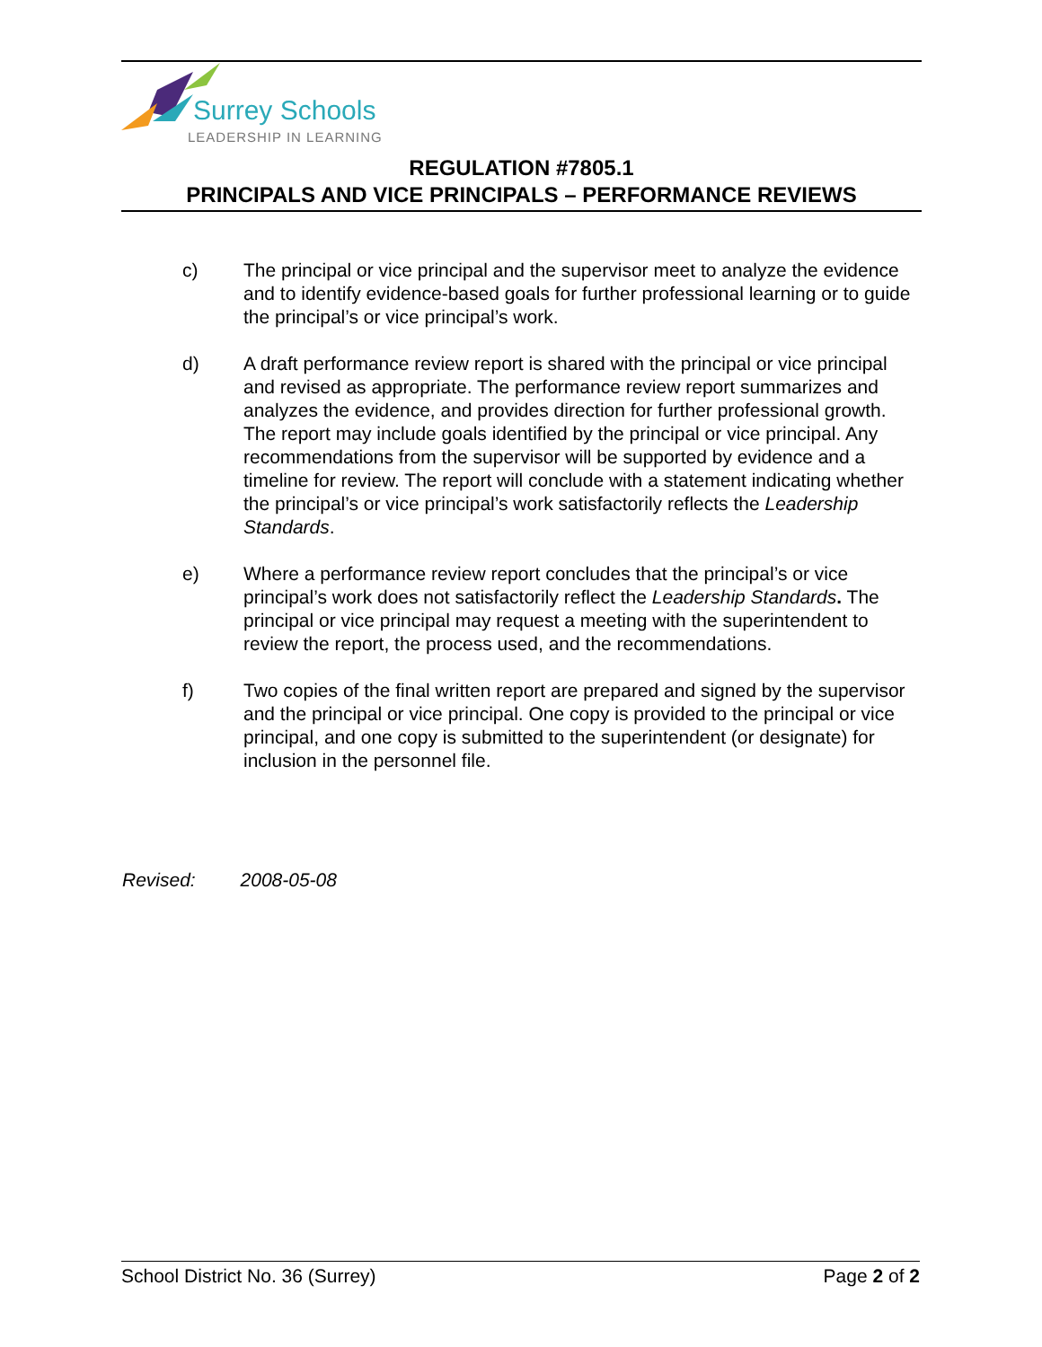Surrey Schools
LEADERSHIP IN LEARNING
REGULATION #7805.1
PRINCIPALS AND VICE PRINCIPALS – PERFORMANCE REVIEWS
c) The principal or vice principal and the supervisor meet to analyze the evidence and to identify evidence-based goals for further professional learning or to guide the principal’s or vice principal’s work.
d) A draft performance review report is shared with the principal or vice principal and revised as appropriate. The performance review report summarizes and analyzes the evidence, and provides direction for further professional growth. The report may include goals identified by the principal or vice principal. Any recommendations from the supervisor will be supported by evidence and a timeline for review. The report will conclude with a statement indicating whether the principal’s or vice principal’s work satisfactorily reflects the Leadership Standards.
e) Where a performance review report concludes that the principal’s or vice principal’s work does not satisfactorily reflect the Leadership Standards. The principal or vice principal may request a meeting with the superintendent to review the report, the process used, and the recommendations.
f) Two copies of the final written report are prepared and signed by the supervisor and the principal or vice principal. One copy is provided to the principal or vice principal, and one copy is submitted to the superintendent (or designate) for inclusion in the personnel file.
Revised: 2008-05-08
School District No. 36 (Surrey) Page 2 of 2